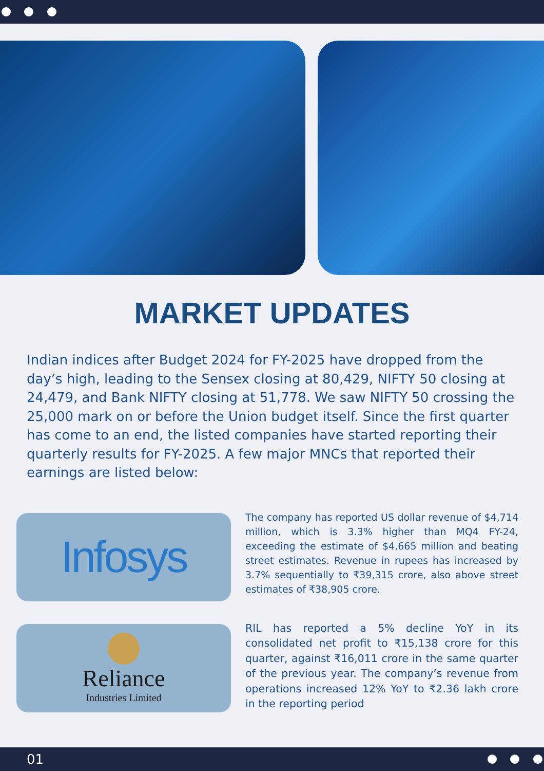MARKET UPDATES
Indian indices after Budget 2024 for FY-2025 have dropped from the day’s high, leading to the Sensex closing at 80,429, NIFTY 50 closing at 24,479, and Bank NIFTY closing at 51,778. We saw NIFTY 50 crossing the 25,000 mark on or before the Union budget itself. Since the first quarter has come to an end, the listed companies have started reporting their quarterly results for FY-2025. A few major MNCs that reported their earnings are listed below:
Infosys
The company has reported US dollar revenue of $4,714 million, which is 3.3% higher than MQ4 FY-24, exceeding the estimate of $4,665 million and beating street estimates. Revenue in rupees has increased by 3.7% sequentially to ₹39,315 crore, also above street estimates of ₹38,905 crore.
Reliance
Industries Limited
RIL has reported a 5% decline YoY in its consolidated net profit to ₹15,138 crore for this quarter, against ₹16,011 crore in the same quarter of the previous year. The company’s revenue from operations increased 12% YoY to ₹2.36 lakh crore in the reporting period
01